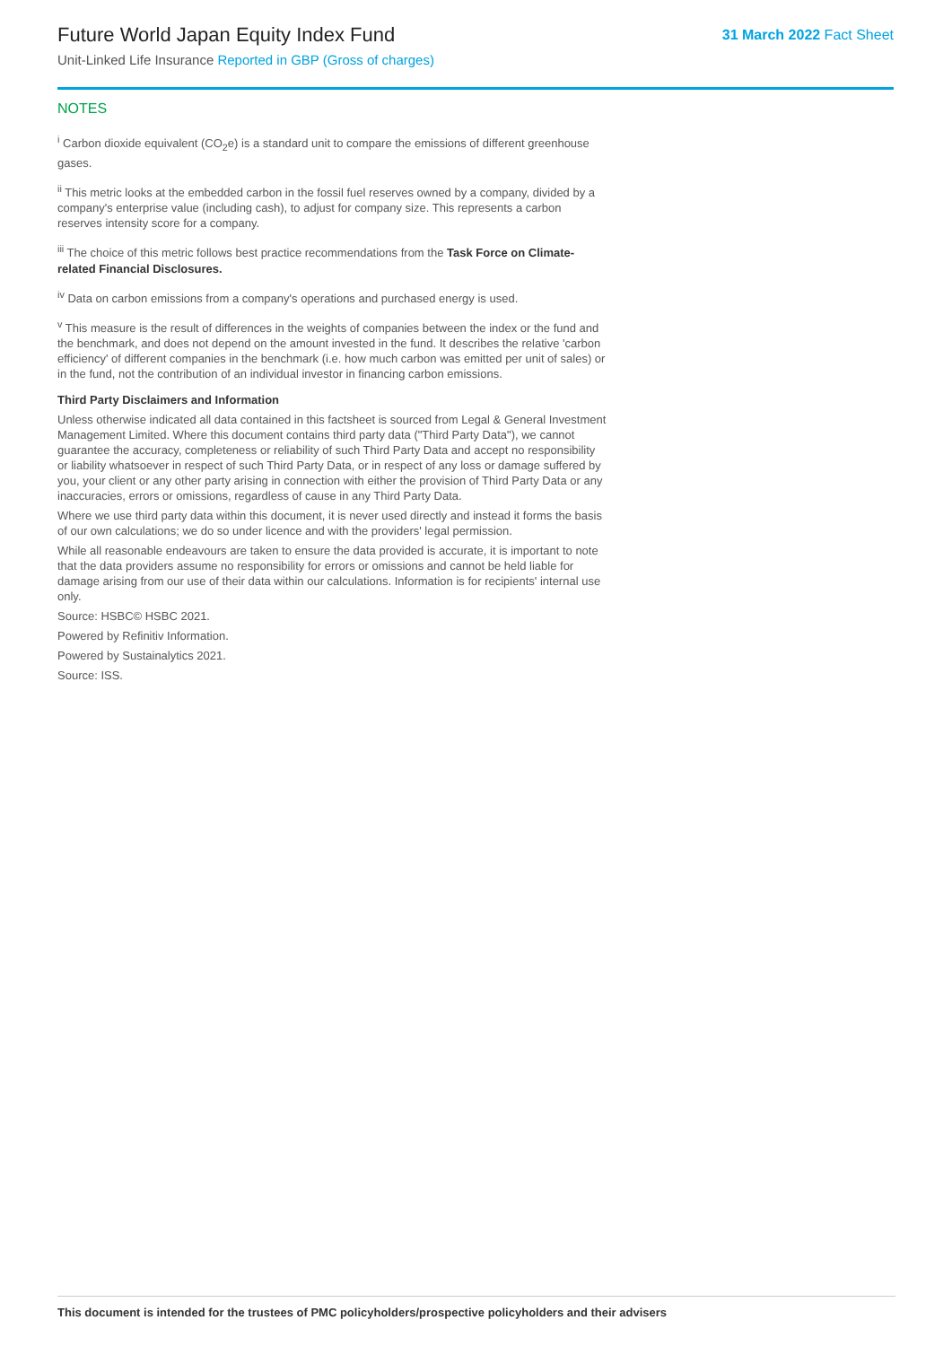Future World Japan Equity Index Fund
Unit-Linked Life Insurance Reported in GBP (Gross of charges)
31 March 2022 Fact Sheet
NOTES
<sup>i</sup> Carbon dioxide equivalent (CO<sub>2</sub>e) is a standard unit to compare the emissions of different greenhouse gases.
<sup>ii</sup> This metric looks at the embedded carbon in the fossil fuel reserves owned by a company, divided by a company's enterprise value (including cash), to adjust for company size. This represents a carbon reserves intensity score for a company.
<sup>iii</sup> The choice of this metric follows best practice recommendations from the Task Force on Climate-related Financial Disclosures.
<sup>iv</sup> Data on carbon emissions from a company's operations and purchased energy is used.
<sup>v</sup> This measure is the result of differences in the weights of companies between the index or the fund and the benchmark, and does not depend on the amount invested in the fund. It describes the relative 'carbon efficiency' of different companies in the benchmark (i.e. how much carbon was emitted per unit of sales) or in the fund, not the contribution of an individual investor in financing carbon emissions.
Third Party Disclaimers and Information
Unless otherwise indicated all data contained in this factsheet is sourced from Legal & General Investment Management Limited. Where this document contains third party data ("Third Party Data"), we cannot guarantee the accuracy, completeness or reliability of such Third Party Data and accept no responsibility or liability whatsoever in respect of such Third Party Data, or in respect of any loss or damage suffered by you, your client or any other party arising in connection with either the provision of Third Party Data or any inaccuracies, errors or omissions, regardless of cause in any Third Party Data.
Where we use third party data within this document, it is never used directly and instead it forms the basis of our own calculations; we do so under licence and with the providers' legal permission.
While all reasonable endeavours are taken to ensure the data provided is accurate, it is important to note that the data providers assume no responsibility for errors or omissions and cannot be held liable for damage arising from our use of their data within our calculations. Information is for recipients' internal use only.
Source: HSBC© HSBC 2021.
Powered by Refinitiv Information.
Powered by Sustainalytics 2021.
Source: ISS.
This document is intended for the trustees of PMC policyholders/prospective policyholders and their advisers